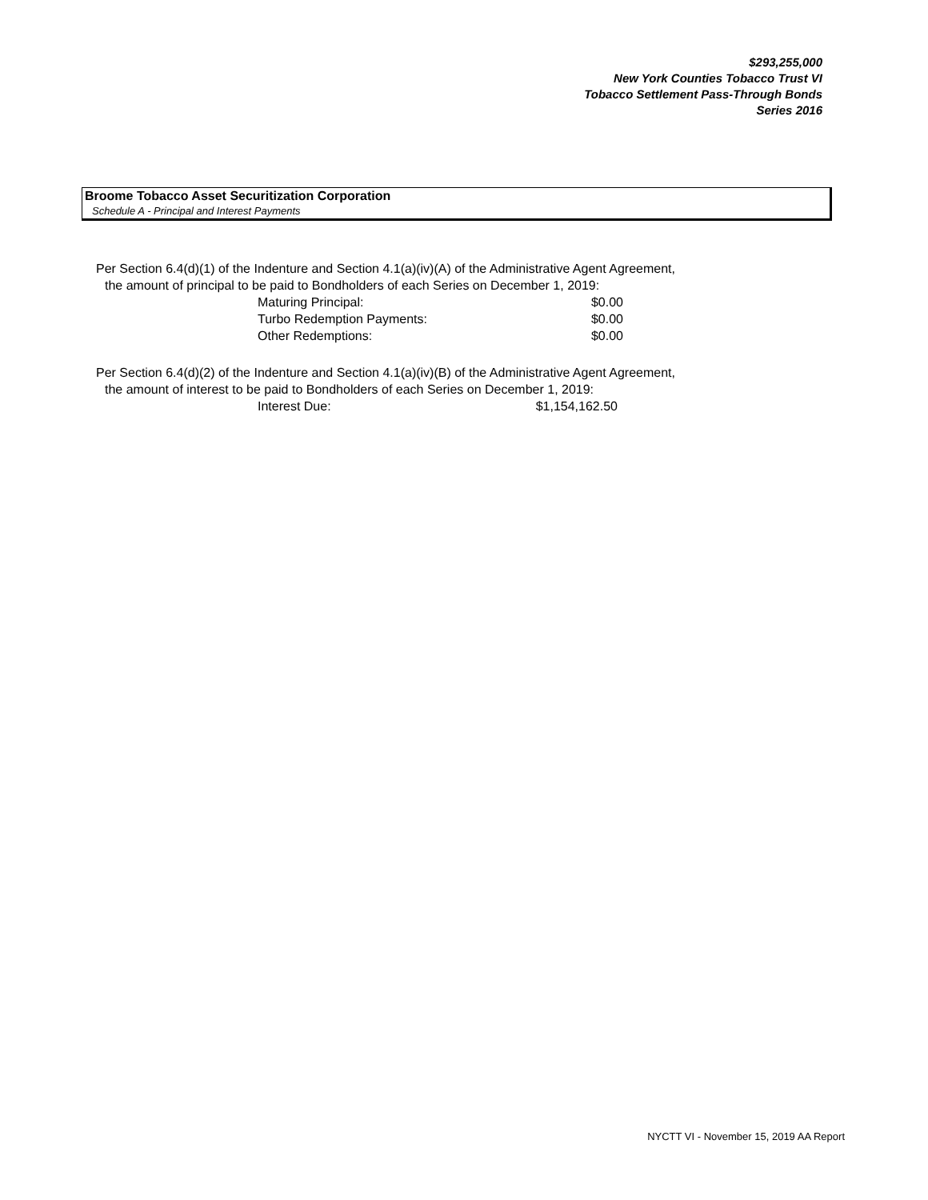$293,255,000
New York Counties Tobacco Trust VI
Tobacco Settlement Pass-Through Bonds
Series 2016
Broome Tobacco Asset Securitization Corporation
Schedule A - Principal and Interest Payments
Per Section 6.4(d)(1) of the Indenture and Section 4.1(a)(iv)(A) of the Administrative Agent Agreement,
the amount of principal to be paid to Bondholders of each Series on December 1, 2019:
| Maturing Principal: | $0.00 |
| Turbo Redemption Payments: | $0.00 |
| Other Redemptions: | $0.00 |
Per Section 6.4(d)(2) of the Indenture and Section 4.1(a)(iv)(B) of the Administrative Agent Agreement,
the amount of interest to be paid to Bondholders of each Series on December 1, 2019:
| Interest Due: | $1,154,162.50 |
NYCTT VI - November 15, 2019 AA Report